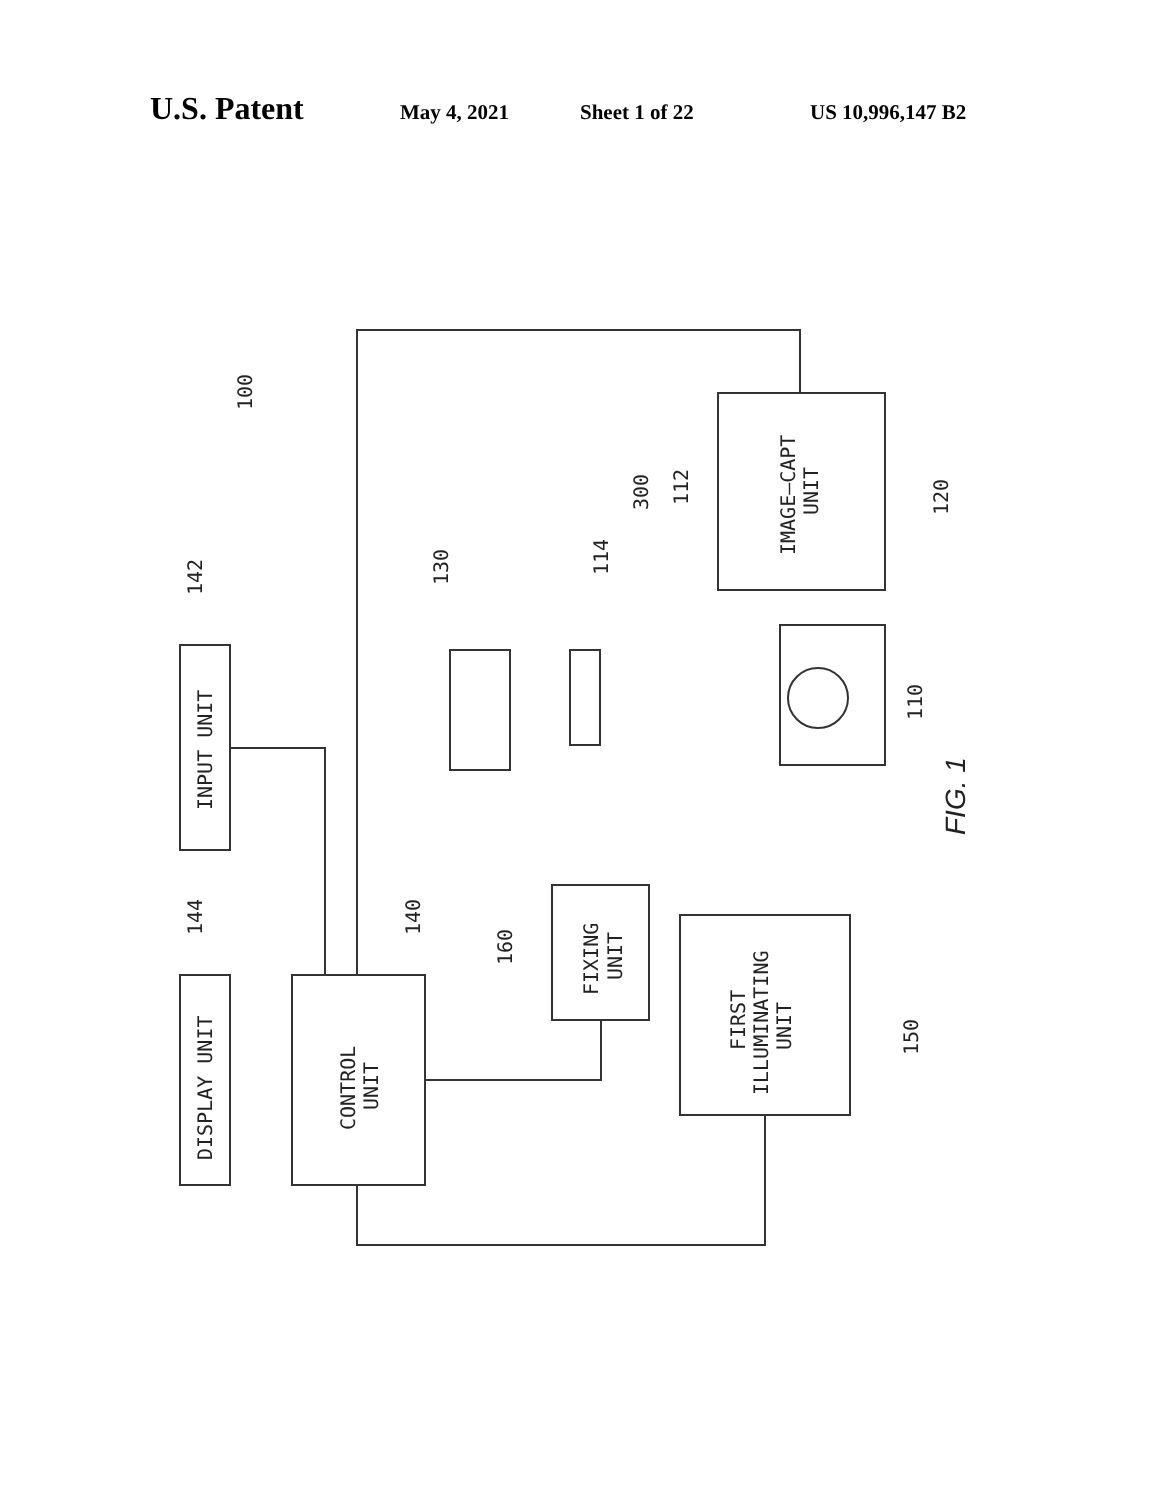U.S. Patent May 4, 2021 Sheet 1 of 22 US 10,996,147 B2
INPUT UNIT
DISPLAY UNIT
CONTROL
UNIT
FIXING
UNIT
FIRST
ILLUMINATING
UNIT
IMAGE—CAPT
UNIT
100
142
144
140
160
130
114
300
112
120
150
110
FIG. 1